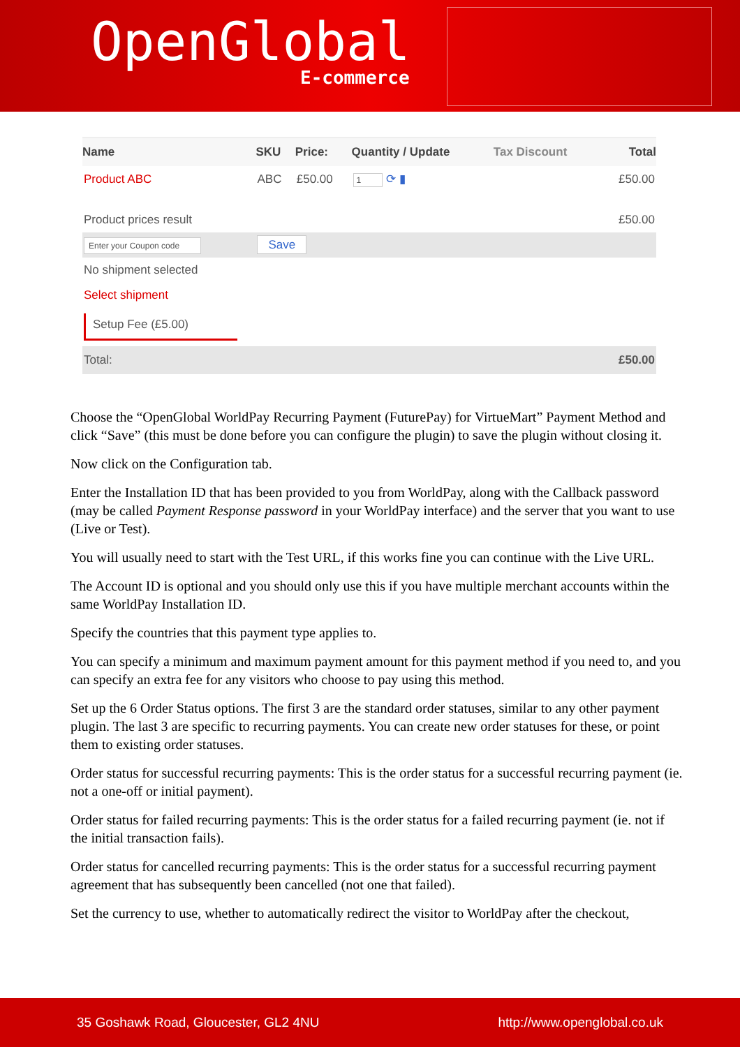OpenGlobal
E-commerce
| Name | SKU | Price: | Quantity / Update | Tax Discount | Total |
| --- | --- | --- | --- | --- | --- |
| Product ABC | ABC | £50.00 | 1 ⟳ ▮ | | £50.00 |
| Product prices result | | | | | £50.00 |
| Enter your Coupon code | Save | | | | |
| No shipment selected | | | | | |
| Select shipment | | | | | |
| Setup Fee (£5.00) | | | | | |
| Total: | | | | | £50.00 |
Choose the “OpenGlobal WorldPay Recurring Payment (FuturePay) for VirtueMart” Payment Method and click “Save” (this must be done before you can configure the plugin) to save the plugin without closing it.
Now click on the Configuration tab.
Enter the Installation ID that has been provided to you from WorldPay, along with the Callback password (may be called Payment Response password in your WorldPay interface) and the server that you want to use (Live or Test).
You will usually need to start with the Test URL, if this works fine you can continue with the Live URL.
The Account ID is optional and you should only use this if you have multiple merchant accounts within the same WorldPay Installation ID.
Specify the countries that this payment type applies to.
You can specify a minimum and maximum payment amount for this payment method if you need to, and you can specify an extra fee for any visitors who choose to pay using this method.
Set up the 6 Order Status options. The first 3 are the standard order statuses, similar to any other payment plugin. The last 3 are specific to recurring payments. You can create new order statuses for these, or point them to existing order statuses.
Order status for successful recurring payments: This is the order status for a successful recurring payment (ie. not a one-off or initial payment).
Order status for failed recurring payments: This is the order status for a failed recurring payment (ie. not if the initial transaction fails).
Order status for cancelled recurring payments: This is the order status for a successful recurring payment agreement that has subsequently been cancelled (not one that failed).
Set the currency to use, whether to automatically redirect the visitor to WorldPay after the checkout,
35 Goshawk Road, Gloucester, GL2 4NU http://www.openglobal.co.uk